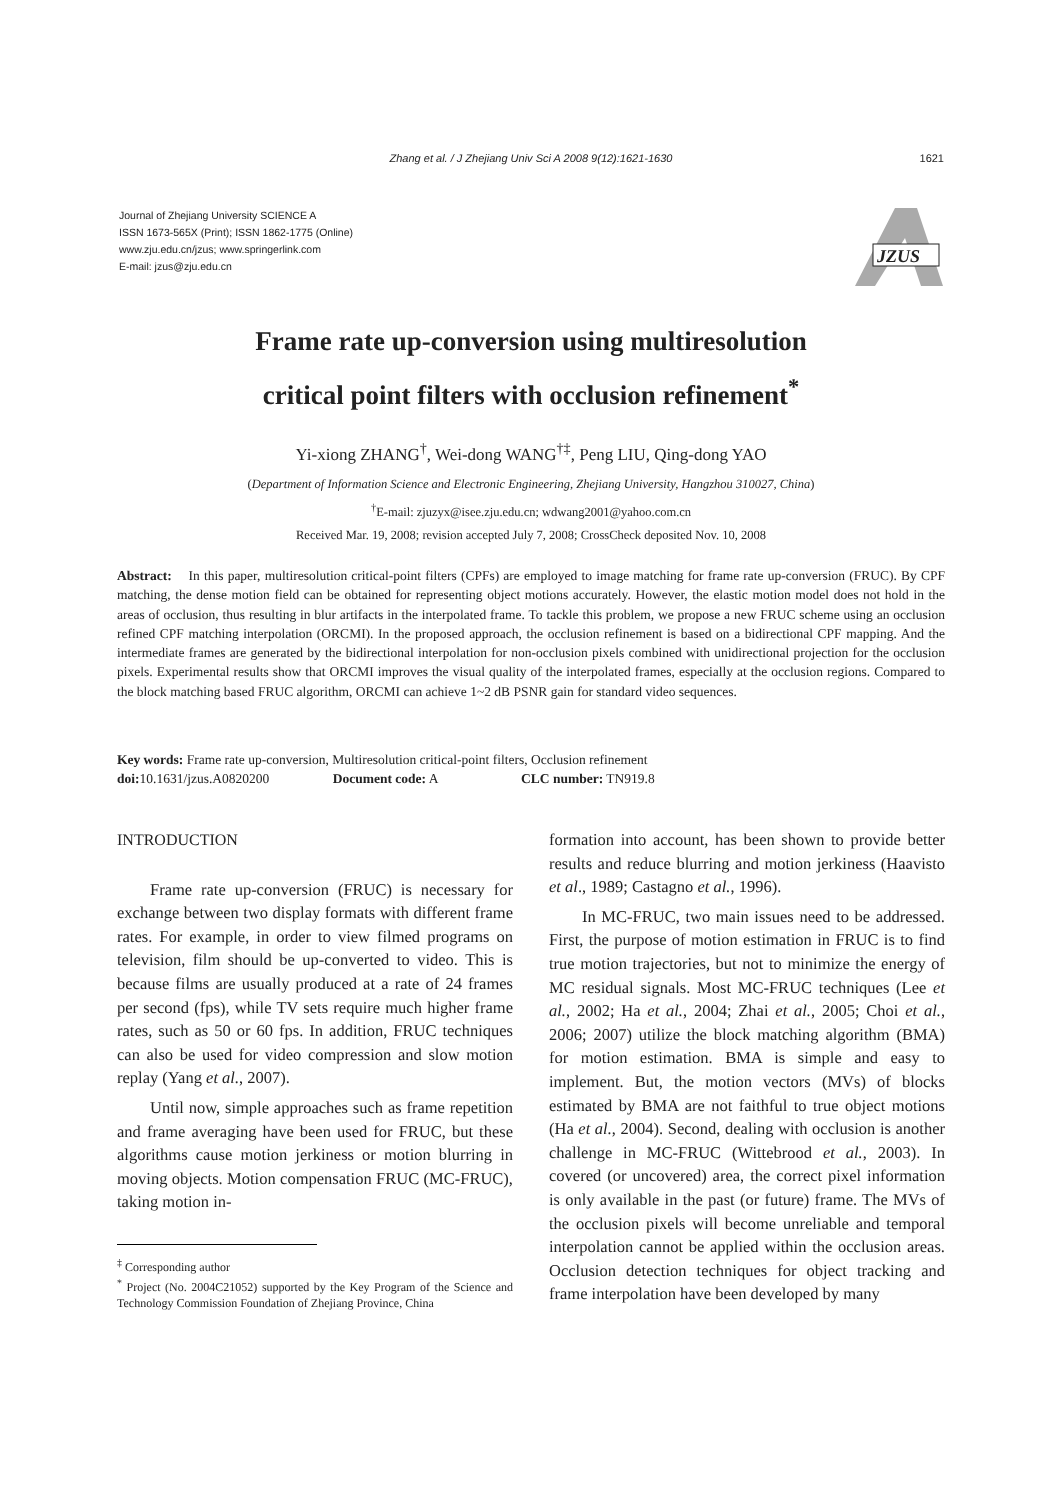Zhang et al. / J Zhejiang Univ Sci A 2008 9(12):1621-1630 1621
Journal of Zhejiang University SCIENCE A
ISSN 1673-565X (Print); ISSN 1862-1775 (Online)
www.zju.edu.cn/jzus; www.springerlink.com
E-mail: jzus@zju.edu.cn
JZUS
Frame rate up-conversion using multiresolution
critical point filters with occlusion refinement<sup>*</sup>
Yi-xiong ZHANG<sup>†</sup>, Wei-dong WANG<sup>†‡</sup>, Peng LIU, Qing-dong YAO
(Department of Information Science and Electronic Engineering, Zhejiang University, Hangzhou 310027, China)
<sup>†</sup> E-mail: zjuzyx@isee.zju.edu.cn; wdwang2001@yahoo.com.cn
Received Mar. 19, 2008; revision accepted July 7, 2008; CrossCheck deposited Nov. 10, 2008
Abstract: In this paper, multiresolution critical-point filters (CPFs) are employed to image matching for frame rate up-conversion (FRUC). By CPF matching, the dense motion field can be obtained for representing object motions accurately. However, the elastic motion model does not hold in the areas of occlusion, thus resulting in blur artifacts in the interpolated frame. To tackle this problem, we propose a new FRUC scheme using an occlusion refined CPF matching interpolation (ORCMI). In the proposed approach, the occlusion refinement is based on a bidirectional CPF mapping. And the intermediate frames are generated by the bidirectional interpolation for non-occlusion pixels combined with unidirectional projection for the occlusion pixels. Experimental results show that ORCMI improves the visual quality of the interpolated frames, especially at the occlusion regions. Compared to the block matching based FRUC algorithm, ORCMI can achieve 1~2 dB PSNR gain for standard video sequences.
Key words: Frame rate up-conversion, Multiresolution critical-point filters, Occlusion refinement
doi: 10.1631/jzus.A0820200 Document code: A CLC number: TN919.8
INTRODUCTION
Frame rate up-conversion (FRUC) is necessary for exchange between two display formats with different frame rates. For example, in order to view filmed programs on television, film should be up-converted to video. This is because films are usually produced at a rate of 24 frames per second (fps), while TV sets require much higher frame rates, such as 50 or 60 fps. In addition, FRUC techniques can also be used for video compression and slow motion replay (Yang et al., 2007).
Until now, simple approaches such as frame repetition and frame averaging have been used for FRUC, but these algorithms cause motion jerkiness or motion blurring in moving objects. Motion compensation FRUC (MC-FRUC), taking motion in-
<sup>‡</sup> Corresponding author
<sup>*</sup> Project (No. 2004C21052) supported by the Key Program of the Science and Technology Commission Foundation of Zhejiang Province, China
formation into account, has been shown to provide better results and reduce blurring and motion jerkiness (Haavisto et al., 1989; Castagno et al., 1996).
In MC-FRUC, two main issues need to be addressed. First, the purpose of motion estimation in FRUC is to find true motion trajectories, but not to minimize the energy of MC residual signals. Most MC-FRUC techniques (Lee et al., 2002; Ha et al., 2004; Zhai et al., 2005; Choi et al., 2006; 2007) utilize the block matching algorithm (BMA) for motion estimation. BMA is simple and easy to implement. But, the motion vectors (MVs) of blocks estimated by BMA are not faithful to true object motions (Ha et al., 2004). Second, dealing with occlusion is another challenge in MC-FRUC (Wittebrood et al., 2003). In covered (or uncovered) area, the correct pixel information is only available in the past (or future) frame. The MVs of the occlusion pixels will become unreliable and temporal interpolation cannot be applied within the occlusion areas. Occlusion detection techniques for object tracking and frame interpolation have been developed by many